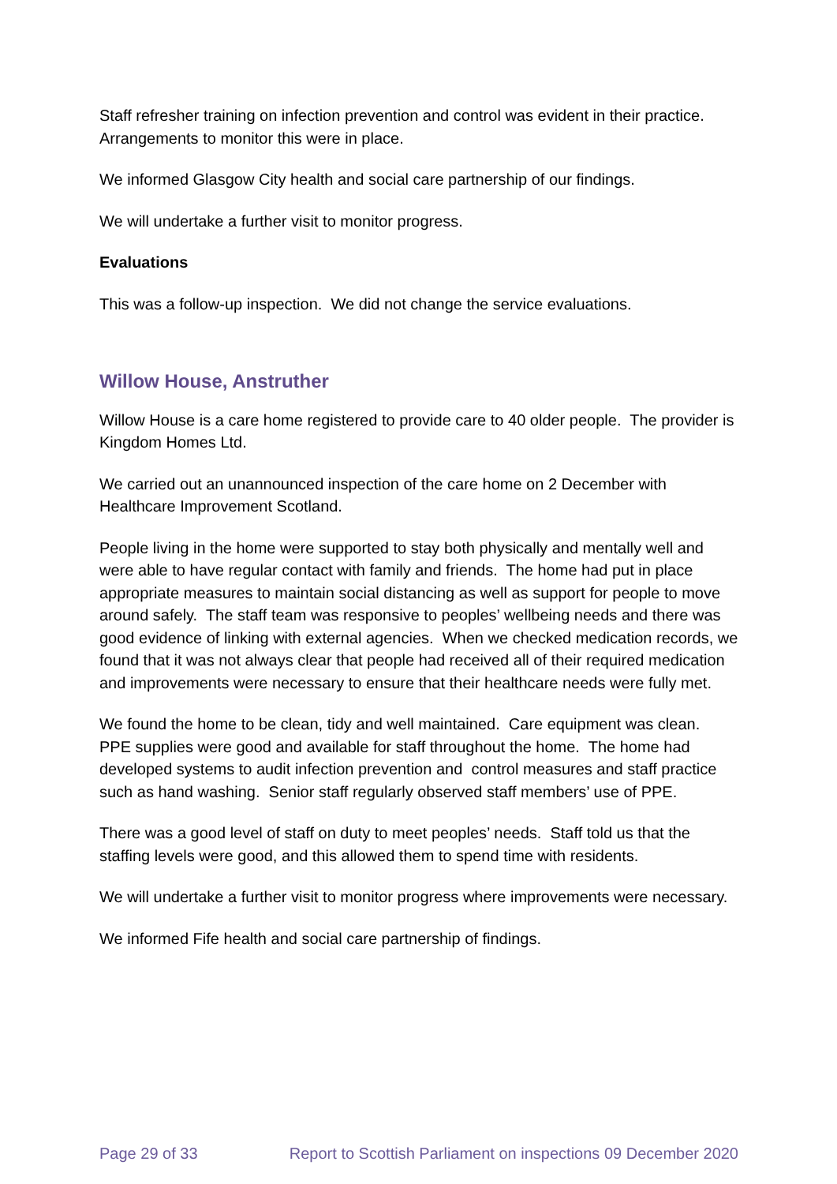Staff refresher training on infection prevention and control was evident in their practice. Arrangements to monitor this were in place.
We informed Glasgow City health and social care partnership of our findings.
We will undertake a further visit to monitor progress.
Evaluations
This was a follow-up inspection. We did not change the service evaluations.
Willow House, Anstruther
Willow House is a care home registered to provide care to 40 older people. The provider is Kingdom Homes Ltd.
We carried out an unannounced inspection of the care home on 2 December with Healthcare Improvement Scotland.
People living in the home were supported to stay both physically and mentally well and were able to have regular contact with family and friends. The home had put in place appropriate measures to maintain social distancing as well as support for people to move around safely. The staff team was responsive to peoples’ wellbeing needs and there was good evidence of linking with external agencies. When we checked medication records, we found that it was not always clear that people had received all of their required medication and improvements were necessary to ensure that their healthcare needs were fully met.
We found the home to be clean, tidy and well maintained. Care equipment was clean. PPE supplies were good and available for staff throughout the home. The home had developed systems to audit infection prevention and control measures and staff practice such as hand washing. Senior staff regularly observed staff members’ use of PPE.
There was a good level of staff on duty to meet peoples’ needs. Staff told us that the staffing levels were good, and this allowed them to spend time with residents.
We will undertake a further visit to monitor progress where improvements were necessary.
We informed Fife health and social care partnership of findings.
Page 29 of 33 Report to Scottish Parliament on inspections 09 December 2020